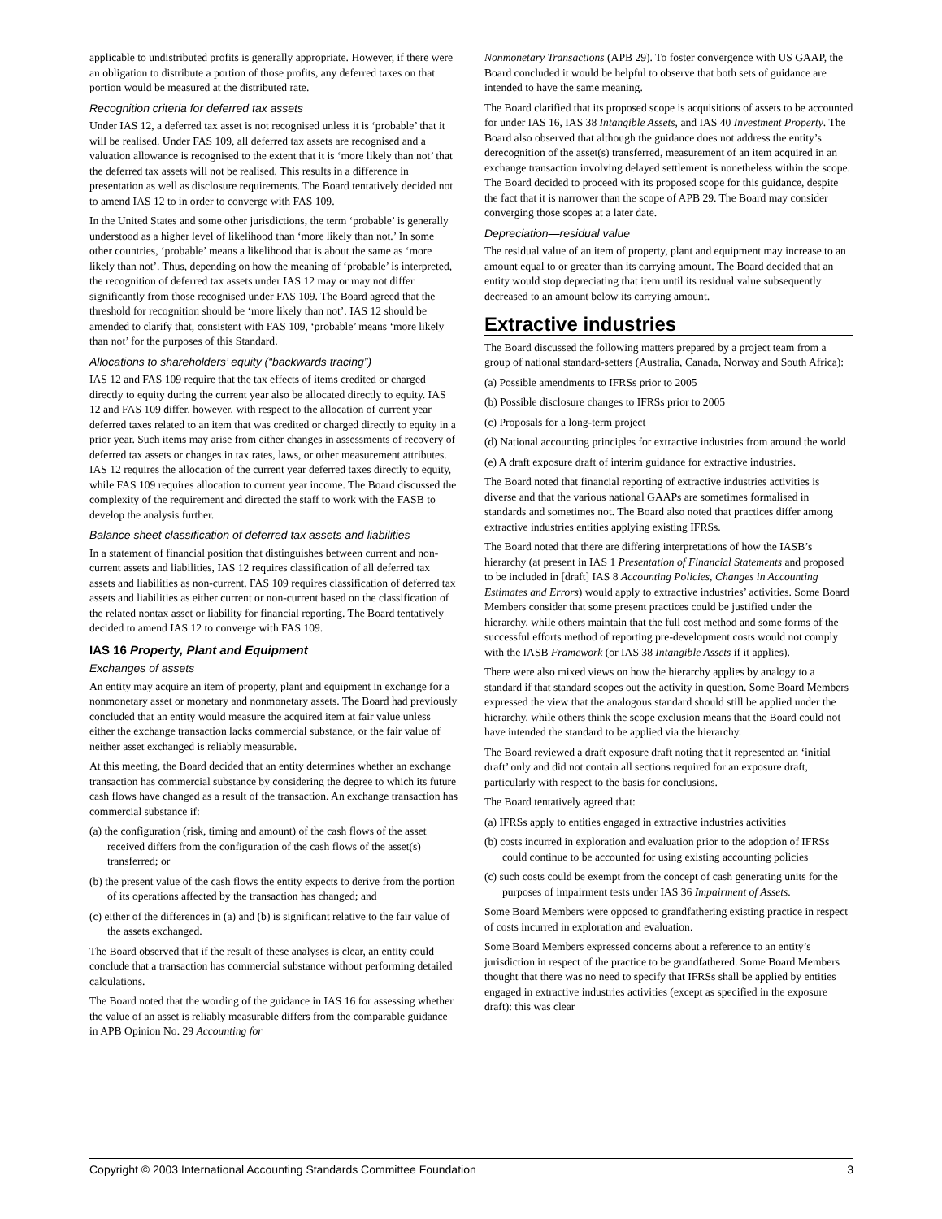applicable to undistributed profits is generally appropriate. However, if there were an obligation to distribute a portion of those profits, any deferred taxes on that portion would be measured at the distributed rate.
Recognition criteria for deferred tax assets
Under IAS 12, a deferred tax asset is not recognised unless it is ‘probable’ that it will be realised. Under FAS 109, all deferred tax assets are recognised and a valuation allowance is recognised to the extent that it is ‘more likely than not’ that the deferred tax assets will not be realised. This results in a difference in presentation as well as disclosure requirements. The Board tentatively decided not to amend IAS 12 to in order to converge with FAS 109.
In the United States and some other jurisdictions, the term ‘probable’ is generally understood as a higher level of likelihood than ‘more likely than not.’ In some other countries, ‘probable’ means a likelihood that is about the same as ‘more likely than not’. Thus, depending on how the meaning of ‘probable’ is interpreted, the recognition of deferred tax assets under IAS 12 may or may not differ significantly from those recognised under FAS 109. The Board agreed that the threshold for recognition should be ‘more likely than not’. IAS 12 should be amended to clarify that, consistent with FAS 109, ‘probable’ means ‘more likely than not’ for the purposes of this Standard.
Allocations to shareholders’ equity (“backwards tracing”)
IAS 12 and FAS 109 require that the tax effects of items credited or charged directly to equity during the current year also be allocated directly to equity. IAS 12 and FAS 109 differ, however, with respect to the allocation of current year deferred taxes related to an item that was credited or charged directly to equity in a prior year. Such items may arise from either changes in assessments of recovery of deferred tax assets or changes in tax rates, laws, or other measurement attributes. IAS 12 requires the allocation of the current year deferred taxes directly to equity, while FAS 109 requires allocation to current year income. The Board discussed the complexity of the requirement and directed the staff to work with the FASB to develop the analysis further.
Balance sheet classification of deferred tax assets and liabilities
In a statement of financial position that distinguishes between current and non-current assets and liabilities, IAS 12 requires classification of all deferred tax assets and liabilities as non-current. FAS 109 requires classification of deferred tax assets and liabilities as either current or non-current based on the classification of the related nontax asset or liability for financial reporting. The Board tentatively decided to amend IAS 12 to converge with FAS 109.
IAS 16 Property, Plant and Equipment
Exchanges of assets
An entity may acquire an item of property, plant and equipment in exchange for a nonmonetary asset or monetary and nonmonetary assets. The Board had previously concluded that an entity would measure the acquired item at fair value unless either the exchange transaction lacks commercial substance, or the fair value of neither asset exchanged is reliably measurable.
At this meeting, the Board decided that an entity determines whether an exchange transaction has commercial substance by considering the degree to which its future cash flows have changed as a result of the transaction. An exchange transaction has commercial substance if:
(a) the configuration (risk, timing and amount) of the cash flows of the asset received differs from the configuration of the cash flows of the asset(s) transferred; or
(b) the present value of the cash flows the entity expects to derive from the portion of its operations affected by the transaction has changed; and
(c) either of the differences in (a) and (b) is significant relative to the fair value of the assets exchanged.
The Board observed that if the result of these analyses is clear, an entity could conclude that a transaction has commercial substance without performing detailed calculations.
The Board noted that the wording of the guidance in IAS 16 for assessing whether the value of an asset is reliably measurable differs from the comparable guidance in APB Opinion No. 29 Accounting for
Nonmonetary Transactions (APB 29). To foster convergence with US GAAP, the Board concluded it would be helpful to observe that both sets of guidance are intended to have the same meaning.
The Board clarified that its proposed scope is acquisitions of assets to be accounted for under IAS 16, IAS 38 Intangible Assets, and IAS 40 Investment Property. The Board also observed that although the guidance does not address the entity’s derecognition of the asset(s) transferred, measurement of an item acquired in an exchange transaction involving delayed settlement is nonetheless within the scope. The Board decided to proceed with its proposed scope for this guidance, despite the fact that it is narrower than the scope of APB 29. The Board may consider converging those scopes at a later date.
Depreciation—residual value
The residual value of an item of property, plant and equipment may increase to an amount equal to or greater than its carrying amount. The Board decided that an entity would stop depreciating that item until its residual value subsequently decreased to an amount below its carrying amount.
Extractive industries
The Board discussed the following matters prepared by a project team from a group of national standard-setters (Australia, Canada, Norway and South Africa):
(a) Possible amendments to IFRSs prior to 2005
(b) Possible disclosure changes to IFRSs prior to 2005
(c) Proposals for a long-term project
(d) National accounting principles for extractive industries from around the world
(e) A draft exposure draft of interim guidance for extractive industries.
The Board noted that financial reporting of extractive industries activities is diverse and that the various national GAAPs are sometimes formalised in standards and sometimes not. The Board also noted that practices differ among extractive industries entities applying existing IFRSs.
The Board noted that there are differing interpretations of how the IASB’s hierarchy (at present in IAS 1 Presentation of Financial Statements and proposed to be included in [draft] IAS 8 Accounting Policies, Changes in Accounting Estimates and Errors) would apply to extractive industries’ activities. Some Board Members consider that some present practices could be justified under the hierarchy, while others maintain that the full cost method and some forms of the successful efforts method of reporting pre-development costs would not comply with the IASB Framework (or IAS 38 Intangible Assets if it applies).
There were also mixed views on how the hierarchy applies by analogy to a standard if that standard scopes out the activity in question. Some Board Members expressed the view that the analogous standard should still be applied under the hierarchy, while others think the scope exclusion means that the Board could not have intended the standard to be applied via the hierarchy.
The Board reviewed a draft exposure draft noting that it represented an ‘initial draft’ only and did not contain all sections required for an exposure draft, particularly with respect to the basis for conclusions.
The Board tentatively agreed that:
(a) IFRSs apply to entities engaged in extractive industries activities
(b) costs incurred in exploration and evaluation prior to the adoption of IFRSs could continue to be accounted for using existing accounting policies
(c) such costs could be exempt from the concept of cash generating units for the purposes of impairment tests under IAS 36 Impairment of Assets.
Some Board Members were opposed to grandfathering existing practice in respect of costs incurred in exploration and evaluation.
Some Board Members expressed concerns about a reference to an entity’s jurisdiction in respect of the practice to be grandfathered. Some Board Members thought that there was no need to specify that IFRSs shall be applied by entities engaged in extractive industries activities (except as specified in the exposure draft): this was clear
Copyright © 2003 International Accounting Standards Committee Foundation 3